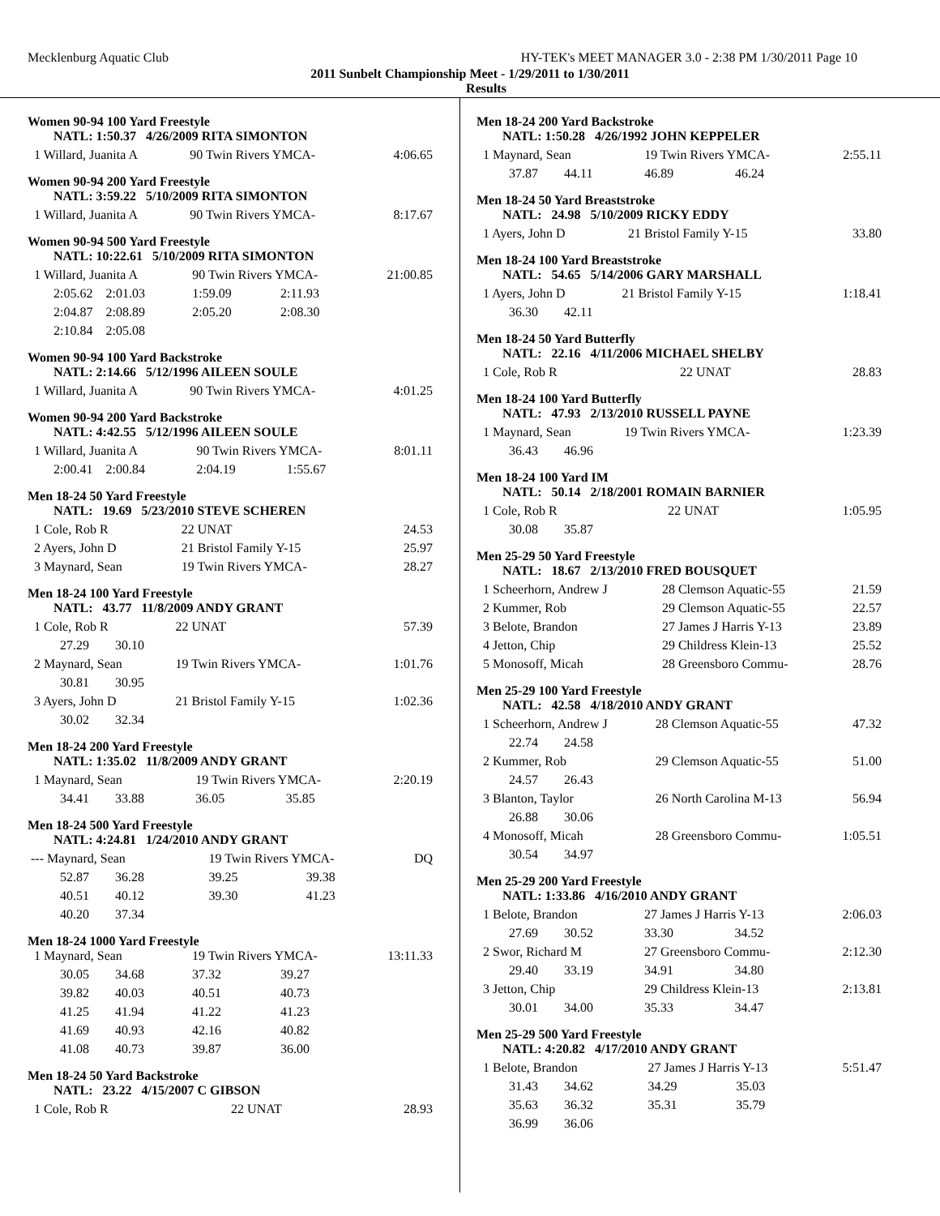Mecklenburg Aquatic Club HY-TEK's MEET MANAGER 3.0 - 2:38 PM 1/30/2011 Page 10
2011 Sunbelt Championship Meet - 1/29/2011 to 1/30/2011
Results
Women 90-94 100 Yard Freestyle
| NATL: 1:50.37 4/26/2009 RITA SIMONTON | | |
| 1 Willard, Juanita A | 90 Twin Rivers YMCA- | 4:06.65 |
Women 90-94 200 Yard Freestyle
| NATL: 3:59.22 5/10/2009 RITA SIMONTON | | |
| 1 Willard, Juanita A | 90 Twin Rivers YMCA- | 8:17.67 |
Women 90-94 500 Yard Freestyle
| NATL: 10:22.61 5/10/2009 RITA SIMONTON | | | | |
| 1 Willard, Juanita A | 90 Twin Rivers YMCA- | | | 21:00.85 |
| 2:05.62 2:01.03 | 1:59.09 | 2:11.93 | | |
| 2:04.87 2:08.89 | 2:05.20 | 2:08.30 | | |
| 2:10.84 2:05.08 | | | | |
Women 90-94 100 Yard Backstroke
| NATL: 2:14.66 5/12/1996 AILEEN SOULE | | |
| 1 Willard, Juanita A | 90 Twin Rivers YMCA- | 4:01.25 |
Women 90-94 200 Yard Backstroke
| NATL: 4:42.55 5/12/1996 AILEEN SOULE | | | | |
| 1 Willard, Juanita A | 90 Twin Rivers YMCA- | | | 8:01.11 |
| 2:00.41 2:00.84 | 2:04.19 | 1:55.67 | | |
Men 18-24 50 Yard Freestyle
| NATL: 19.69 5/23/2010 STEVE SCHEREN | | |
| 1 Cole, Rob R | 22 UNAT | 24.53 |
| 2 Ayers, John D | 21 Bristol Family Y-15 | 25.97 |
| 3 Maynard, Sean | 19 Twin Rivers YMCA- | 28.27 |
Men 18-24 100 Yard Freestyle
| NATL: 43.77 11/8/2009 ANDY GRANT | | |
| 1 Cole, Rob R | 22 UNAT | 57.39 |
| 27.29 30.10 | | |
| 2 Maynard, Sean | 19 Twin Rivers YMCA- | 1:01.76 |
| 30.81 30.95 | | |
| 3 Ayers, John D | 21 Bristol Family Y-15 | 1:02.36 |
| 30.02 32.34 | | |
Men 18-24 200 Yard Freestyle
| NATL: 1:35.02 11/8/2009 ANDY GRANT | | | | |
| 1 Maynard, Sean | 19 Twin Rivers YMCA- | | | 2:20.19 |
| 34.41 33.88 | 36.05 | 35.85 | | |
Men 18-24 500 Yard Freestyle
| NATL: 4:24.81 1/24/2010 ANDY GRANT | | | | |
| --- Maynard, Sean | 19 Twin Rivers YMCA- | | | DQ |
| 52.87 36.28 | 39.25 | 39.38 | | |
| 40.51 40.12 | 39.30 | 41.23 | | |
| 40.20 37.34 | | | | |
Men 18-24 1000 Yard Freestyle
| 1 Maynard, Sean | 19 Twin Rivers YMCA- | | | 13:11.33 |
| 30.05 34.68 | 37.32 | 39.27 | | |
| 39.82 40.03 | 40.51 | 40.73 | | |
| 41.25 41.94 | 41.22 | 41.23 | | |
| 41.69 40.93 | 42.16 | 40.82 | | |
| 41.08 40.73 | 39.87 | 36.00 | | |
Men 18-24 50 Yard Backstroke
| NATL: 23.22 4/15/2007 C GIBSON | | |
| 1 Cole, Rob R | 22 UNAT | 28.93 |
Men 18-24 200 Yard Backstroke
| NATL: 1:50.28 4/26/1992 JOHN KEPPELER | | | | |
| 1 Maynard, Sean | 19 Twin Rivers YMCA- | | | 2:55.11 |
| 37.87 44.11 | 46.89 | 46.24 | | |
Men 18-24 50 Yard Breaststroke
| NATL: 24.98 5/10/2009 RICKY EDDY | | |
| 1 Ayers, John D | 21 Bristol Family Y-15 | 33.80 |
Men 18-24 100 Yard Breaststroke
| NATL: 54.65 5/14/2006 GARY MARSHALL | | |
| 1 Ayers, John D | 21 Bristol Family Y-15 | 1:18.41 |
| 36.30 42.11 | | |
Men 18-24 50 Yard Butterfly
| NATL: 22.16 4/11/2006 MICHAEL SHELBY | | |
| 1 Cole, Rob R | 22 UNAT | 28.83 |
Men 18-24 100 Yard Butterfly
| NATL: 47.93 2/13/2010 RUSSELL PAYNE | | |
| 1 Maynard, Sean | 19 Twin Rivers YMCA- | 1:23.39 |
| 36.43 46.96 | | |
Men 18-24 100 Yard IM
| NATL: 50.14 2/18/2001 ROMAIN BARNIER | | |
| 1 Cole, Rob R | 22 UNAT | 1:05.95 |
| 30.08 35.87 | | |
Men 25-29 50 Yard Freestyle
| NATL: 18.67 2/13/2010 FRED BOUSQUET | | |
| 1 Scheerhorn, Andrew J | 28 Clemson Aquatic-55 | 21.59 |
| 2 Kummer, Rob | 29 Clemson Aquatic-55 | 22.57 |
| 3 Belote, Brandon | 27 James J Harris Y-13 | 23.89 |
| 4 Jetton, Chip | 29 Childress Klein-13 | 25.52 |
| 5 Monosoff, Micah | 28 Greensboro Commu- | 28.76 |
Men 25-29 100 Yard Freestyle
| NATL: 42.58 4/18/2010 ANDY GRANT | | |
| 1 Scheerhorn, Andrew J | 28 Clemson Aquatic-55 | 47.32 |
| 22.74 24.58 | | |
| 2 Kummer, Rob | 29 Clemson Aquatic-55 | 51.00 |
| 24.57 26.43 | | |
| 3 Blanton, Taylor | 26 North Carolina M-13 | 56.94 |
| 26.88 30.06 | | |
| 4 Monosoff, Micah | 28 Greensboro Commu- | 1:05.51 |
| 30.54 34.97 | | |
Men 25-29 200 Yard Freestyle
| NATL: 1:33.86 4/16/2010 ANDY GRANT | | | | |
| 1 Belote, Brandon | 27 James J Harris Y-13 | | | 2:06.03 |
| 27.69 30.52 | 33.30 | 34.52 | | |
| 2 Swor, Richard M | 27 Greensboro Commu- | | | 2:12.30 |
| 29.40 33.19 | 34.91 | 34.80 | | |
| 3 Jetton, Chip | 29 Childress Klein-13 | | | 2:13.81 |
| 30.01 34.00 | 35.33 | 34.47 | | |
Men 25-29 500 Yard Freestyle
| NATL: 4:20.82 4/17/2010 ANDY GRANT | | | | |
| 1 Belote, Brandon | 27 James J Harris Y-13 | | | 5:51.47 |
| 31.43 34.62 | 34.29 | 35.03 | | |
| 35.63 36.32 | 35.31 | 35.79 | | |
| 36.99 36.06 | | | | |